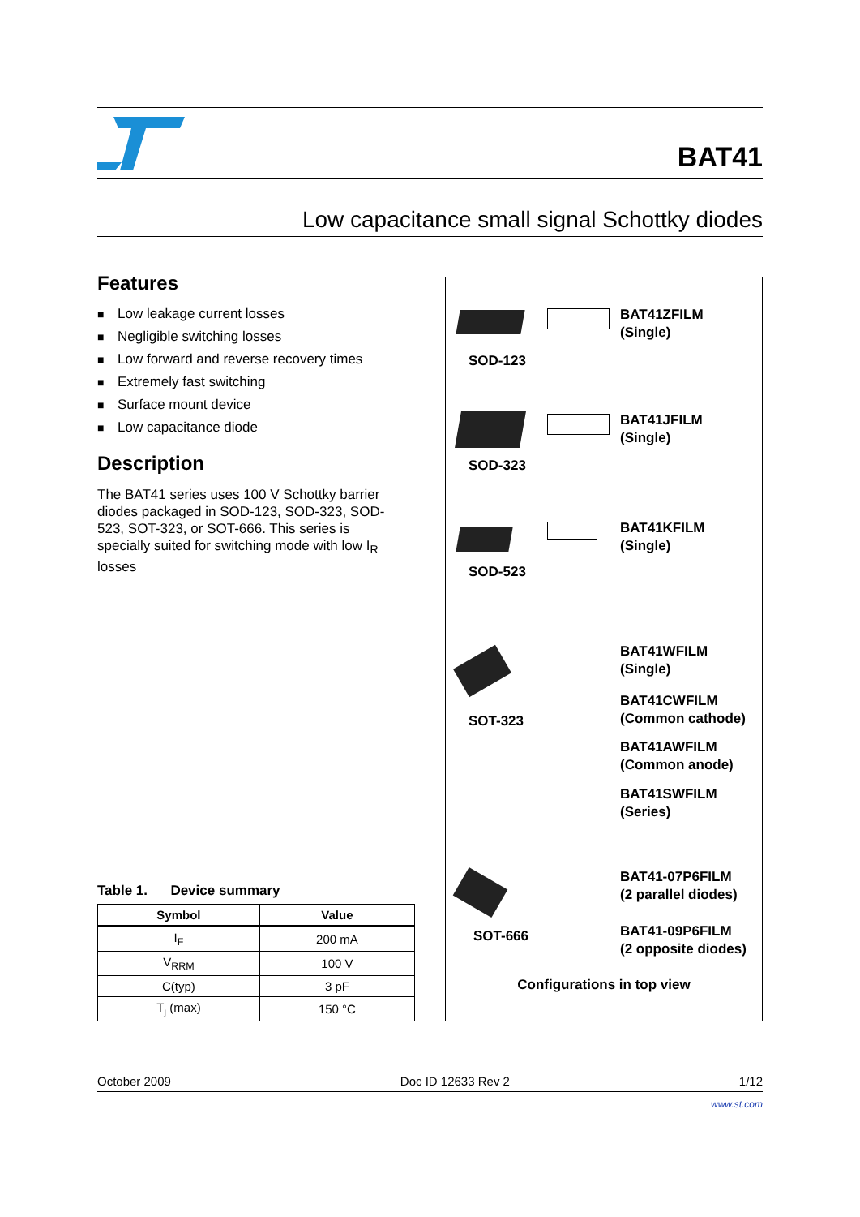BAT41
Low capacitance small signal Schottky diodes
Features
■ Low leakage current losses
■ Negligible switching losses
■ Low forward and reverse recovery times
■ Extremely fast switching
■ Surface mount device
■ Low capacitance diode
Description
The BAT41 series uses 100 V Schottky barrier diodes packaged in SOD-123, SOD-323, SOD-523, SOT-323, or SOT-666. This series is specially suited for switching mode with low I<sub>R</sub> losses
Table 1. Device summary
| Symbol | Value |
| --- | --- |
| I<sub>F</sub> | 200 mA |
| V<sub>RRM</sub> | 100 V |
| C(typ) | 3 pF |
| T<sub>j</sub> (max) | 150 °C |
BAT41ZFILM
(Single)
SOD-123
BAT41JFILM
(Single)
SOD-323
BAT41KFILM
(Single)
SOD-523
SOT-323
BAT41WFILM
(Single)
BAT41CWFILM
(Common cathode)
BAT41AWFILM
(Common anode)
BAT41SWFILM
(Series)
SOT-666
BAT41-07P6FILM
(2 parallel diodes)
BAT41-09P6FILM
(2 opposite diodes)
Configurations in top view
October 2009 Doc ID 12633 Rev 2 1/12
www.st.com